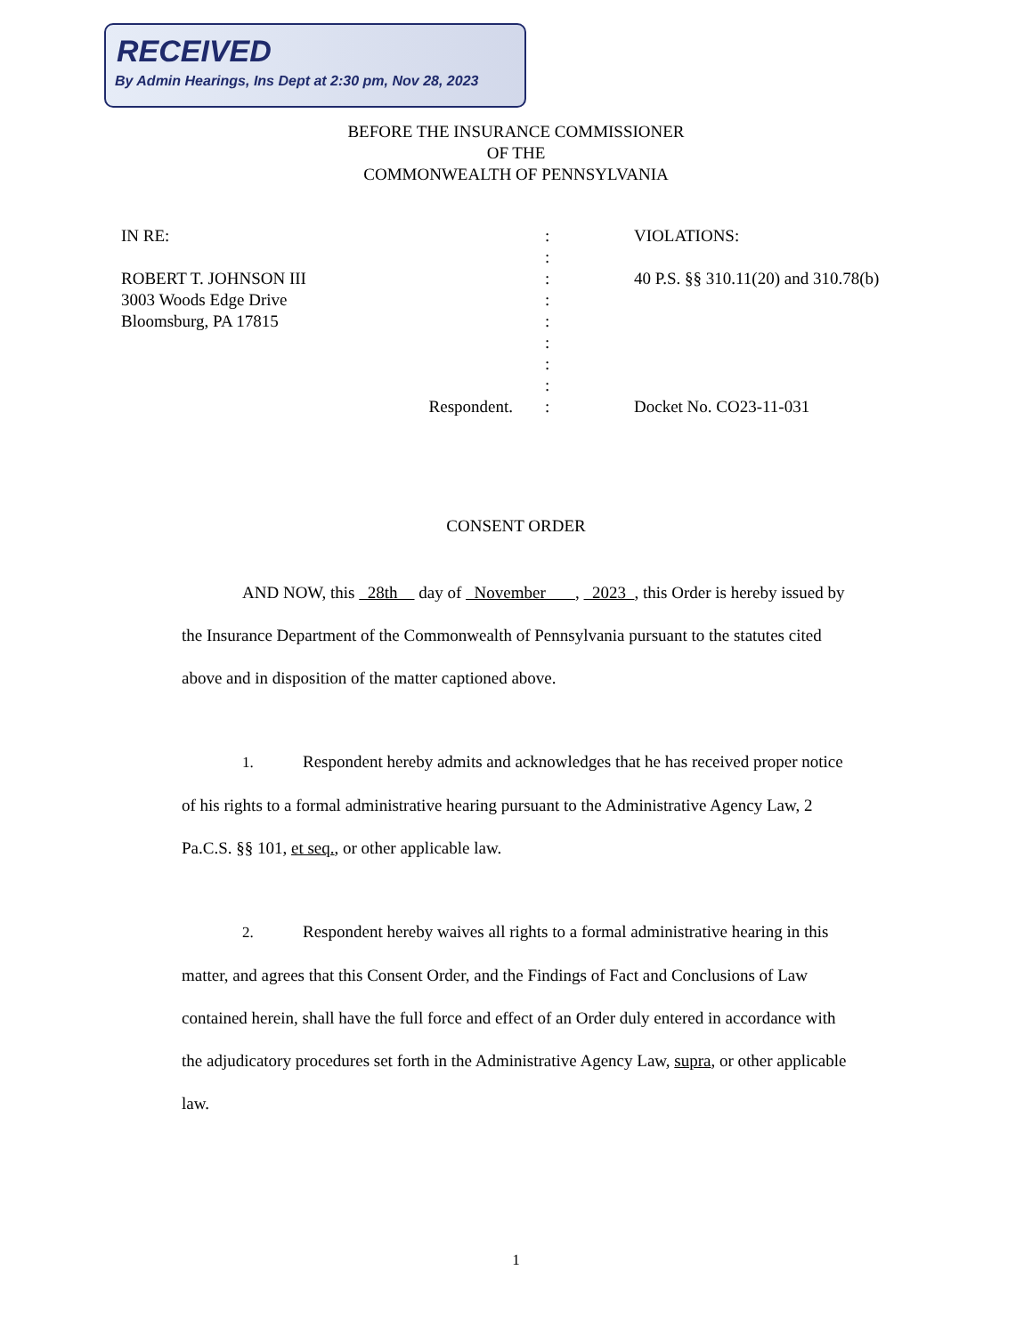RECEIVED
By Admin Hearings, Ins Dept at 2:30 pm, Nov 28, 2023
BEFORE THE INSURANCE COMMISSIONER
OF THE
COMMONWEALTH OF PENNSYLVANIA
IN RE:
ROBERT T. JOHNSON III
3003 Woods Edge Drive
Bloomsburg, PA 17815
Respondent.
:
:
:
:
:
:
:
:
:
VIOLATIONS:
40 P.S. §§ 310.11(20) and 310.78(b)
Docket No. CO23-11-031
CONSENT ORDER
AND NOW, this 28th day of November , 2023 , this Order is hereby issued by the Insurance Department of the Commonwealth of Pennsylvania pursuant to the statutes cited above and in disposition of the matter captioned above.
1. Respondent hereby admits and acknowledges that he has received proper notice of his rights to a formal administrative hearing pursuant to the Administrative Agency Law, 2 Pa.C.S. §§ 101, et seq., or other applicable law.
2. Respondent hereby waives all rights to a formal administrative hearing in this matter, and agrees that this Consent Order, and the Findings of Fact and Conclusions of Law contained herein, shall have the full force and effect of an Order duly entered in accordance with the adjudicatory procedures set forth in the Administrative Agency Law, supra, or other applicable law.
1